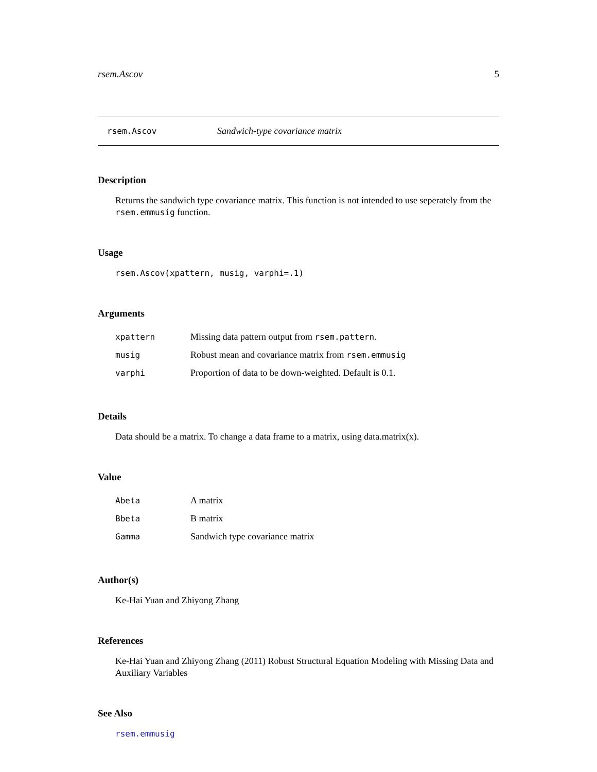rsem.Ascov 5
rsem.Ascov Sandwich-type covariance matrix
Description
Returns the sandwich type covariance matrix. This function is not intended to use seperately from the rsem.emmusig function.
Usage
rsem.Ascov(xpattern, musig, varphi=.1)
Arguments
| xpattern | Missing data pattern output from rsem.pattern . |
| musig | Robust mean and covariance matrix from rsem.emmusig |
| varphi | Proportion of data to be down-weighted. Default is 0.1. |
Details
Data should be a matrix. To change a data frame to a matrix, using data.matrix(x).
Value
| Abeta | A matrix |
| Bbeta | B matrix |
| Gamma | Sandwich type covariance matrix |
Author(s)
Ke-Hai Yuan and Zhiyong Zhang
References
Ke-Hai Yuan and Zhiyong Zhang (2011) Robust Structural Equation Modeling with Missing Data and Auxiliary Variables
See Also
rsem.emmusig